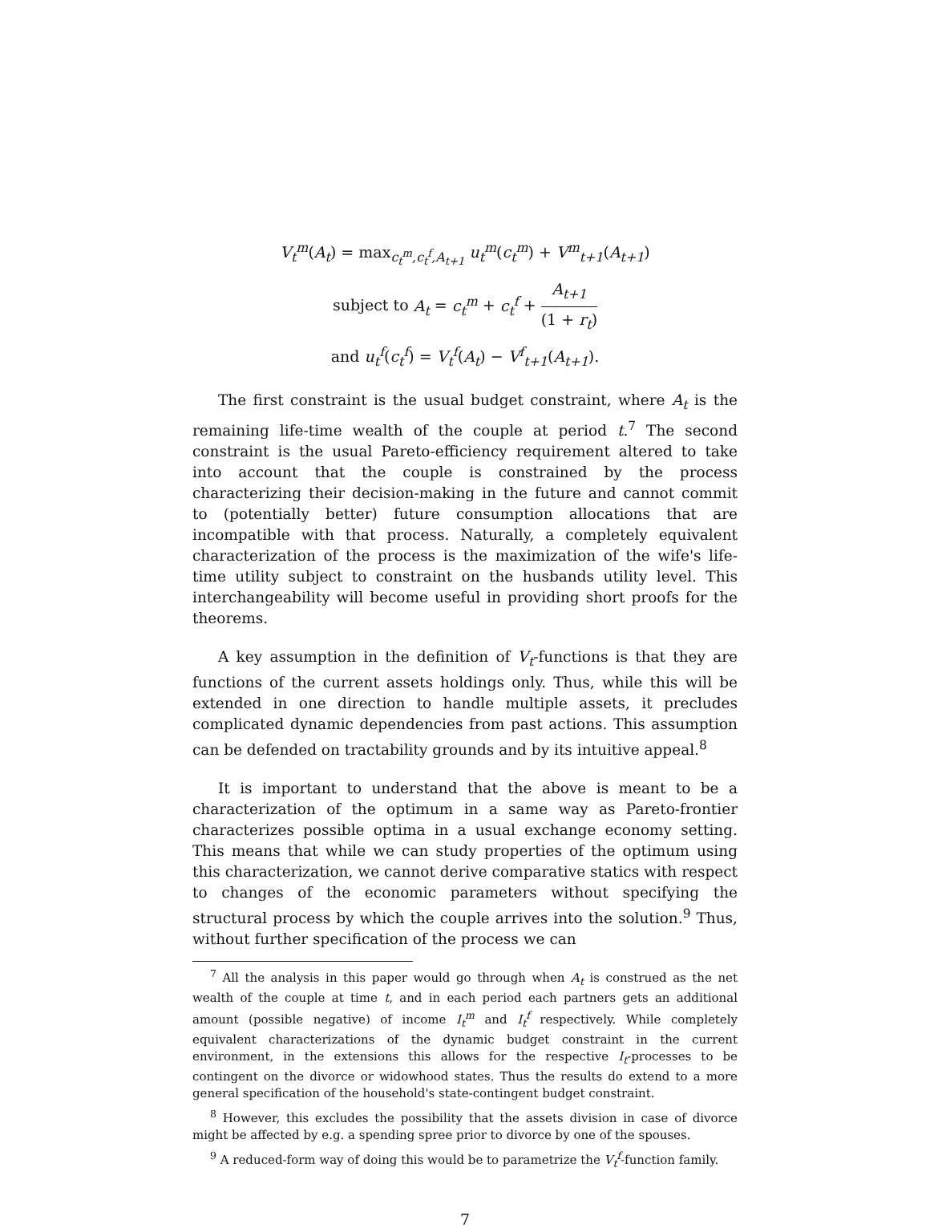V<sub>t</sub><sup>m</sup>(A<sub>t</sub>) = max<sub>c<sub>t</sub><sup>m</sup>,c<sub>t</sub><sup>f</sup>,A<sub>t+1</sub></sub> u<sub>t</sub><sup>m</sup>(c<sub>t</sub><sup>m</sup>) + V<sup>m</sup><sub>t+1</sub>(A<sub>t+1</sub>)
subject to A<sub>t</sub> = c<sub>t</sub><sup>m</sup> + c<sub>t</sub><sup>f</sup> + A<sub>t+1</sub> (1 + r<sub>t</sub>)
and u<sub>t</sub><sup>f</sup>(c<sub>t</sub><sup>f</sup>) = V<sub>t</sub><sup>f</sup>(A<sub>t</sub>) − V<sup>f</sup><sub>t+1</sub>(A<sub>t+1</sub>).
The first constraint is the usual budget constraint, where A<sub>t</sub> is the remaining life-time wealth of the couple at period t.<sup>7</sup> The second constraint is the usual Pareto-efficiency requirement altered to take into account that the couple is constrained by the process characterizing their decision-making in the future and cannot commit to (potentially better) future consumption allocations that are incompatible with that process. Naturally, a completely equivalent characterization of the process is the maximization of the wife's life-time utility subject to constraint on the husbands utility level. This interchangeability will become useful in providing short proofs for the theorems.
A key assumption in the definition of V<sub>t</sub>-functions is that they are functions of the current assets holdings only. Thus, while this will be extended in one direction to handle multiple assets, it precludes complicated dynamic dependencies from past actions. This assumption can be defended on tractability grounds and by its intuitive appeal.<sup>8</sup>
It is important to understand that the above is meant to be a characterization of the optimum in a same way as Pareto-frontier characterizes possible optima in a usual exchange economy setting. This means that while we can study properties of the optimum using this characterization, we cannot derive comparative statics with respect to changes of the economic parameters without specifying the structural process by which the couple arrives into the solution.<sup>9</sup> Thus, without further specification of the process we can
<sup>7</sup> All the analysis in this paper would go through when A<sub>t</sub> is construed as the net wealth of the couple at time t, and in each period each partners gets an additional amount (possible negative) of income I<sub>t</sub><sup>m</sup> and I<sub>t</sub><sup>f</sup> respectively. While completely equivalent characterizations of the dynamic budget constraint in the current environment, in the extensions this allows for the respective I<sub>t</sub>-processes to be contingent on the divorce or widowhood states. Thus the results do extend to a more general specification of the household's state-contingent budget constraint.
<sup>8</sup> However, this excludes the possibility that the assets division in case of divorce might be affected by e.g. a spending spree prior to divorce by one of the spouses.
<sup>9</sup> A reduced-form way of doing this would be to parametrize the V<sub>t</sub><sup>f</sup>-function family.
7